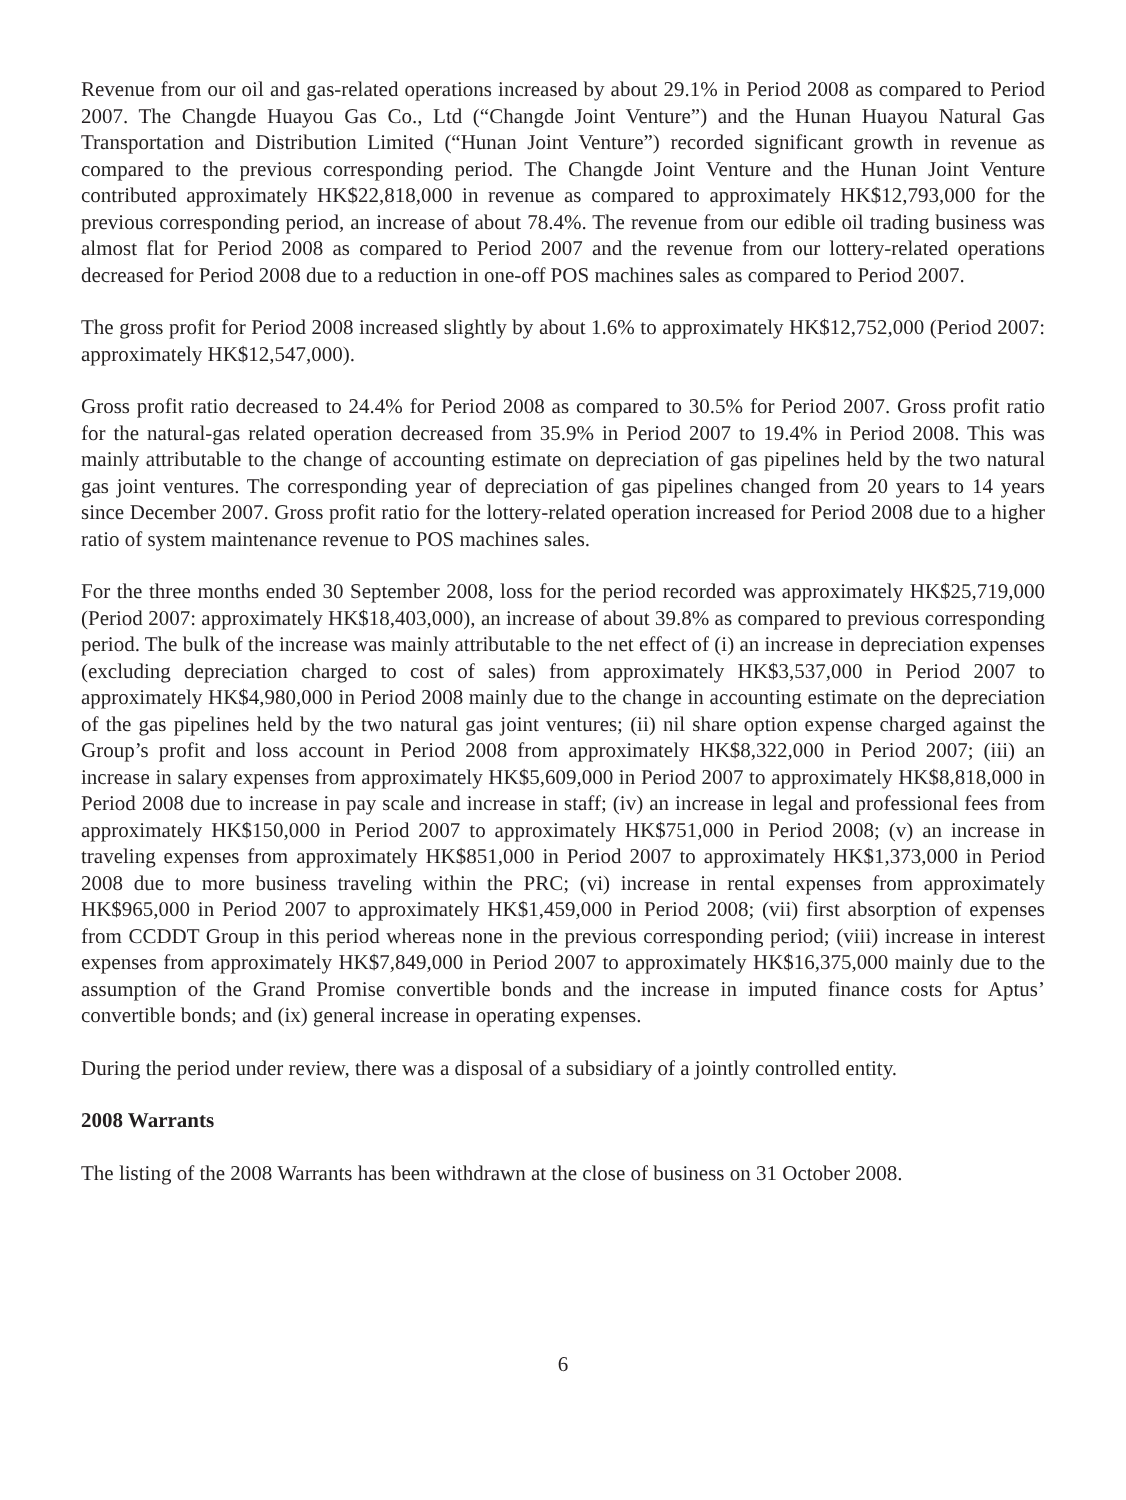Revenue from our oil and gas-related operations increased by about 29.1% in Period 2008 as compared to Period 2007. The Changde Huayou Gas Co., Ltd (“Changde Joint Venture”) and the Hunan Huayou Natural Gas Transportation and Distribution Limited (“Hunan Joint Venture”) recorded significant growth in revenue as compared to the previous corresponding period. The Changde Joint Venture and the Hunan Joint Venture contributed approximately HK$22,818,000 in revenue as compared to approximately HK$12,793,000 for the previous corresponding period, an increase of about 78.4%. The revenue from our edible oil trading business was almost flat for Period 2008 as compared to Period 2007 and the revenue from our lottery-related operations decreased for Period 2008 due to a reduction in one-off POS machines sales as compared to Period 2007.
The gross profit for Period 2008 increased slightly by about 1.6% to approximately HK$12,752,000 (Period 2007: approximately HK$12,547,000).
Gross profit ratio decreased to 24.4% for Period 2008 as compared to 30.5% for Period 2007. Gross profit ratio for the natural-gas related operation decreased from 35.9% in Period 2007 to 19.4% in Period 2008. This was mainly attributable to the change of accounting estimate on depreciation of gas pipelines held by the two natural gas joint ventures. The corresponding year of depreciation of gas pipelines changed from 20 years to 14 years since December 2007. Gross profit ratio for the lottery-related operation increased for Period 2008 due to a higher ratio of system maintenance revenue to POS machines sales.
For the three months ended 30 September 2008, loss for the period recorded was approximately HK$25,719,000 (Period 2007: approximately HK$18,403,000), an increase of about 39.8% as compared to previous corresponding period. The bulk of the increase was mainly attributable to the net effect of (i) an increase in depreciation expenses (excluding depreciation charged to cost of sales) from approximately HK$3,537,000 in Period 2007 to approximately HK$4,980,000 in Period 2008 mainly due to the change in accounting estimate on the depreciation of the gas pipelines held by the two natural gas joint ventures; (ii) nil share option expense charged against the Group’s profit and loss account in Period 2008 from approximately HK$8,322,000 in Period 2007; (iii) an increase in salary expenses from approximately HK$5,609,000 in Period 2007 to approximately HK$8,818,000 in Period 2008 due to increase in pay scale and increase in staff; (iv) an increase in legal and professional fees from approximately HK$150,000 in Period 2007 to approximately HK$751,000 in Period 2008; (v) an increase in traveling expenses from approximately HK$851,000 in Period 2007 to approximately HK$1,373,000 in Period 2008 due to more business traveling within the PRC; (vi) increase in rental expenses from approximately HK$965,000 in Period 2007 to approximately HK$1,459,000 in Period 2008; (vii) first absorption of expenses from CCDDT Group in this period whereas none in the previous corresponding period; (viii) increase in interest expenses from approximately HK$7,849,000 in Period 2007 to approximately HK$16,375,000 mainly due to the assumption of the Grand Promise convertible bonds and the increase in imputed finance costs for Aptus’ convertible bonds; and (ix) general increase in operating expenses.
During the period under review, there was a disposal of a subsidiary of a jointly controlled entity.
2008 Warrants
The listing of the 2008 Warrants has been withdrawn at the close of business on 31 October 2008.
6